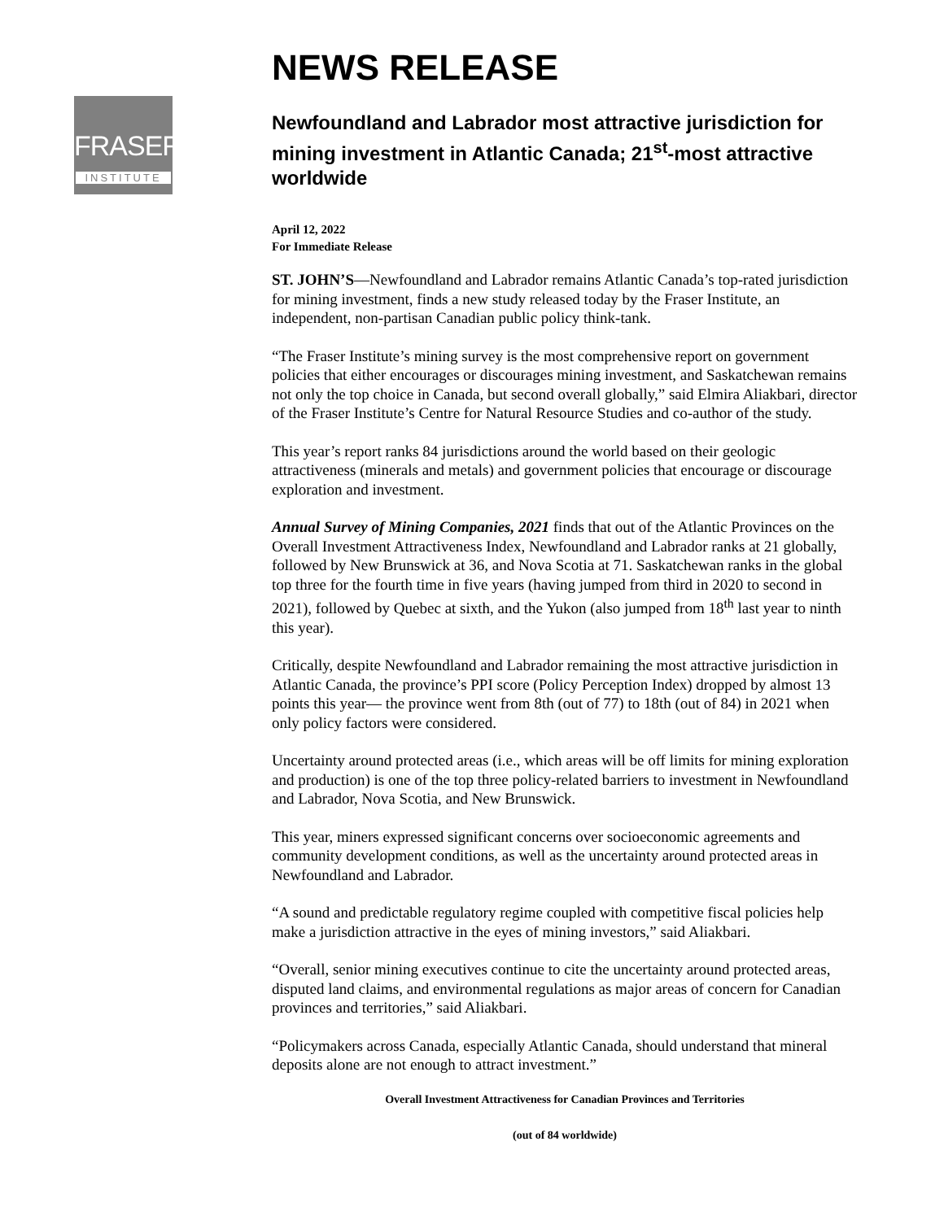FRASER
INSTITUTE
NEWS RELEASE
Newfoundland and Labrador most attractive jurisdiction for mining investment in Atlantic Canada; 21<sup>st</sup>-most attractive worldwide
April 12, 2022
For Immediate Release
ST. JOHN’S—Newfoundland and Labrador remains Atlantic Canada’s top-rated jurisdiction for mining investment, finds a new study released today by the Fraser Institute, an independent, non-partisan Canadian public policy think-tank.
“The Fraser Institute’s mining survey is the most comprehensive report on government policies that either encourages or discourages mining investment, and Saskatchewan remains not only the top choice in Canada, but second overall globally,” said Elmira Aliakbari, director of the Fraser Institute’s Centre for Natural Resource Studies and co-author of the study.
This year’s report ranks 84 jurisdictions around the world based on their geologic attractiveness (minerals and metals) and government policies that encourage or discourage exploration and investment.
Annual Survey of Mining Companies, 2021 finds that out of the Atlantic Provinces on the Overall Investment Attractiveness Index, Newfoundland and Labrador ranks at 21 globally, followed by New Brunswick at 36, and Nova Scotia at 71. Saskatchewan ranks in the global top three for the fourth time in five years (having jumped from third in 2020 to second in 2021), followed by Quebec at sixth, and the Yukon (also jumped from 18<sup>th</sup> last year to ninth this year).
Critically, despite Newfoundland and Labrador remaining the most attractive jurisdiction in Atlantic Canada, the province’s PPI score (Policy Perception Index) dropped by almost 13 points this year— the province went from 8th (out of 77) to 18th (out of 84) in 2021 when only policy factors were considered.
Uncertainty around protected areas (i.e., which areas will be off limits for mining exploration and production) is one of the top three policy-related barriers to investment in Newfoundland and Labrador, Nova Scotia, and New Brunswick.
This year, miners expressed significant concerns over socioeconomic agreements and community development conditions, as well as the uncertainty around protected areas in Newfoundland and Labrador.
“A sound and predictable regulatory regime coupled with competitive fiscal policies help make a jurisdiction attractive in the eyes of mining investors,” said Aliakbari.
“Overall, senior mining executives continue to cite the uncertainty around protected areas, disputed land claims, and environmental regulations as major areas of concern for Canadian provinces and territories,” said Aliakbari.
“Policymakers across Canada, especially Atlantic Canada, should understand that mineral deposits alone are not enough to attract investment.”
Overall Investment Attractiveness for Canadian Provinces and Territories
(out of 84 worldwide)